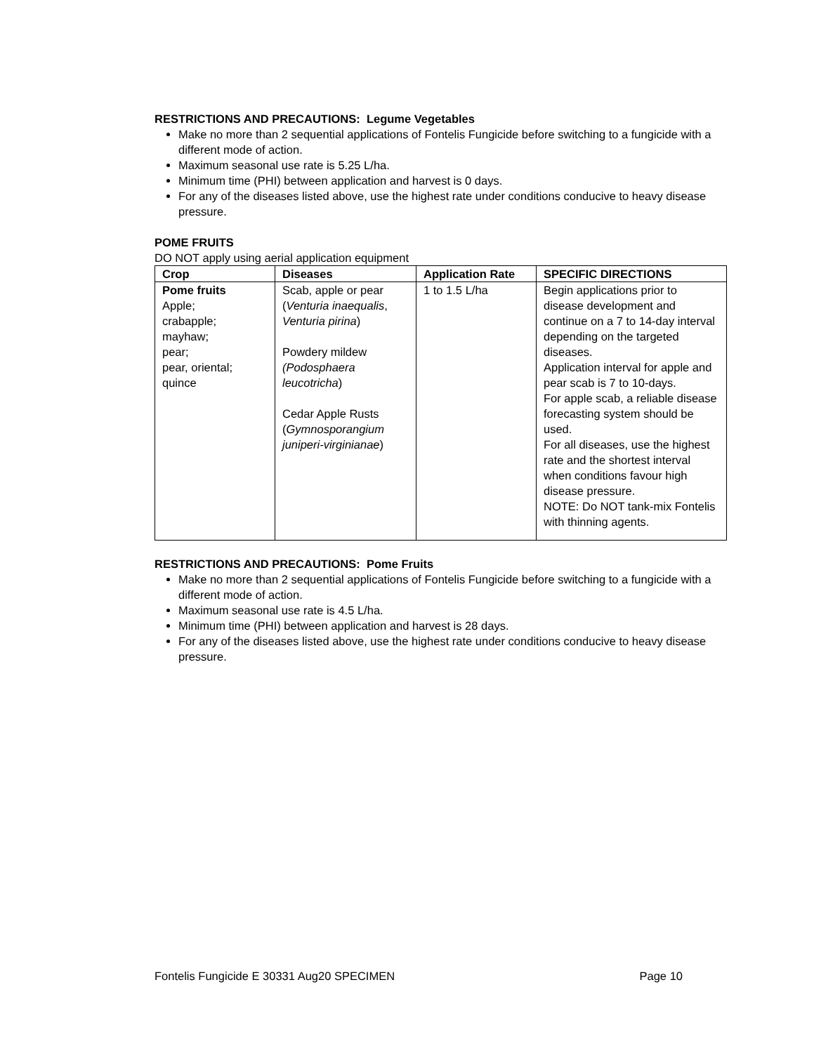RESTRICTIONS AND PRECAUTIONS: Legume Vegetables
Make no more than 2 sequential applications of Fontelis Fungicide before switching to a fungicide with a different mode of action.
Maximum seasonal use rate is 5.25 L/ha.
Minimum time (PHI) between application and harvest is 0 days.
For any of the diseases listed above, use the highest rate under conditions conducive to heavy disease pressure.
POME FRUITS
DO NOT apply using aerial application equipment
| Crop | Diseases | Application Rate | SPECIFIC DIRECTIONS |
| --- | --- | --- | --- |
| Pome fruits Apple; crabapple; mayhaw; pear; pear, oriental; quince | Scab, apple or pear ( Venturia inaequalis , Venturia pirina ) Powdery mildew (Podosphaera leucotricha ) Cedar Apple Rusts ( Gymnosporangium juniperi-virginianae ) | 1 to 1.5 L/ha | Begin applications prior to disease development and continue on a 7 to 14-day interval depending on the targeted diseases. Application interval for apple and pear scab is 7 to 10-days. For apple scab, a reliable disease forecasting system should be used. For all diseases, use the highest rate and the shortest interval when conditions favour high disease pressure. NOTE: Do NOT tank-mix Fontelis with thinning agents. |
RESTRICTIONS AND PRECAUTIONS: Pome Fruits
Make no more than 2 sequential applications of Fontelis Fungicide before switching to a fungicide with a different mode of action.
Maximum seasonal use rate is 4.5 L/ha.
Minimum time (PHI) between application and harvest is 28 days.
For any of the diseases listed above, use the highest rate under conditions conducive to heavy disease pressure.
Fontelis Fungicide E 30331 Aug20 SPECIMEN Page 10